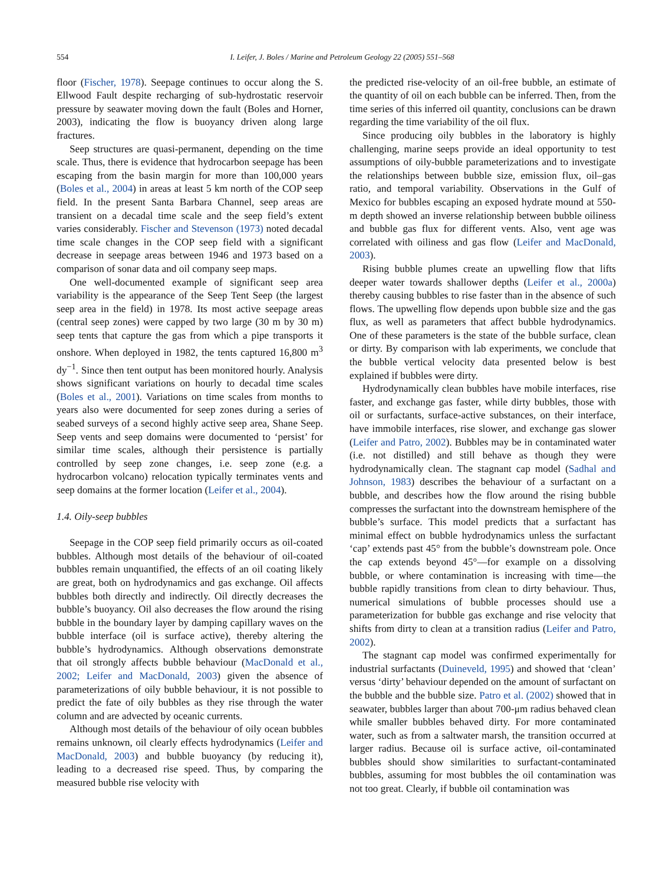554 I. Leifer, J. Boles / Marine and Petroleum Geology 22 (2005) 551–568
floor (Fischer, 1978). Seepage continues to occur along the S. Ellwood Fault despite recharging of sub-hydrostatic reservoir pressure by seawater moving down the fault (Boles and Horner, 2003), indicating the flow is buoyancy driven along large fractures.
Seep structures are quasi-permanent, depending on the time scale. Thus, there is evidence that hydrocarbon seepage has been escaping from the basin margin for more than 100,000 years (Boles et al., 2004) in areas at least 5 km north of the COP seep field. In the present Santa Barbara Channel, seep areas are transient on a decadal time scale and the seep field’s extent varies considerably. Fischer and Stevenson (1973) noted decadal time scale changes in the COP seep field with a significant decrease in seepage areas between 1946 and 1973 based on a comparison of sonar data and oil company seep maps.
One well-documented example of significant seep area variability is the appearance of the Seep Tent Seep (the largest seep area in the field) in 1978. Its most active seepage areas (central seep zones) were capped by two large (30 m by 30 m) seep tents that capture the gas from which a pipe transports it onshore. When deployed in 1982, the tents captured 16,800 m<sup>3</sup> dy<sup>−1</sup>. Since then tent output has been monitored hourly. Analysis shows significant variations on hourly to decadal time scales (Boles et al., 2001). Variations on time scales from months to years also were documented for seep zones during a series of seabed surveys of a second highly active seep area, Shane Seep. Seep vents and seep domains were documented to ‘persist’ for similar time scales, although their persistence is partially controlled by seep zone changes, i.e. seep zone (e.g. a hydrocarbon volcano) relocation typically terminates vents and seep domains at the former location (Leifer et al., 2004).
1.4. Oily-seep bubbles
Seepage in the COP seep field primarily occurs as oil-coated bubbles. Although most details of the behaviour of oil-coated bubbles remain unquantified, the effects of an oil coating likely are great, both on hydrodynamics and gas exchange. Oil affects bubbles both directly and indirectly. Oil directly decreases the bubble’s buoyancy. Oil also decreases the flow around the rising bubble in the boundary layer by damping capillary waves on the bubble interface (oil is surface active), thereby altering the bubble’s hydrodynamics. Although observations demonstrate that oil strongly affects bubble behaviour (MacDonald et al., 2002; Leifer and MacDonald, 2003) given the absence of parameterizations of oily bubble behaviour, it is not possible to predict the fate of oily bubbles as they rise through the water column and are advected by oceanic currents.
Although most details of the behaviour of oily ocean bubbles remains unknown, oil clearly effects hydrodynamics (Leifer and MacDonald, 2003) and bubble buoyancy (by reducing it), leading to a decreased rise speed. Thus, by comparing the measured bubble rise velocity with
the predicted rise-velocity of an oil-free bubble, an estimate of the quantity of oil on each bubble can be inferred. Then, from the time series of this inferred oil quantity, conclusions can be drawn regarding the time variability of the oil flux.
Since producing oily bubbles in the laboratory is highly challenging, marine seeps provide an ideal opportunity to test assumptions of oily-bubble parameterizations and to investigate the relationships between bubble size, emission flux, oil–gas ratio, and temporal variability. Observations in the Gulf of Mexico for bubbles escaping an exposed hydrate mound at 550-m depth showed an inverse relationship between bubble oiliness and bubble gas flux for different vents. Also, vent age was correlated with oiliness and gas flow (Leifer and MacDonald, 2003).
Rising bubble plumes create an upwelling flow that lifts deeper water towards shallower depths (Leifer et al., 2000a) thereby causing bubbles to rise faster than in the absence of such flows. The upwelling flow depends upon bubble size and the gas flux, as well as parameters that affect bubble hydrodynamics. One of these parameters is the state of the bubble surface, clean or dirty. By comparison with lab experiments, we conclude that the bubble vertical velocity data presented below is best explained if bubbles were dirty.
Hydrodynamically clean bubbles have mobile interfaces, rise faster, and exchange gas faster, while dirty bubbles, those with oil or surfactants, surface-active substances, on their interface, have immobile interfaces, rise slower, and exchange gas slower (Leifer and Patro, 2002). Bubbles may be in contaminated water (i.e. not distilled) and still behave as though they were hydrodynamically clean. The stagnant cap model (Sadhal and Johnson, 1983) describes the behaviour of a surfactant on a bubble, and describes how the flow around the rising bubble compresses the surfactant into the downstream hemisphere of the bubble’s surface. This model predicts that a surfactant has minimal effect on bubble hydrodynamics unless the surfactant ‘cap’ extends past 45° from the bubble’s downstream pole. Once the cap extends beyond 45°—for example on a dissolving bubble, or where contamination is increasing with time—the bubble rapidly transitions from clean to dirty behaviour. Thus, numerical simulations of bubble processes should use a parameterization for bubble gas exchange and rise velocity that shifts from dirty to clean at a transition radius (Leifer and Patro, 2002).
The stagnant cap model was confirmed experimentally for industrial surfactants (Duineveld, 1995) and showed that ‘clean’ versus ‘dirty’ behaviour depended on the amount of surfactant on the bubble and the bubble size. Patro et al. (2002) showed that in seawater, bubbles larger than about 700-μm radius behaved clean while smaller bubbles behaved dirty. For more contaminated water, such as from a saltwater marsh, the transition occurred at larger radius. Because oil is surface active, oil-contaminated bubbles should show similarities to surfactant-contaminated bubbles, assuming for most bubbles the oil contamination was not too great. Clearly, if bubble oil contamination was